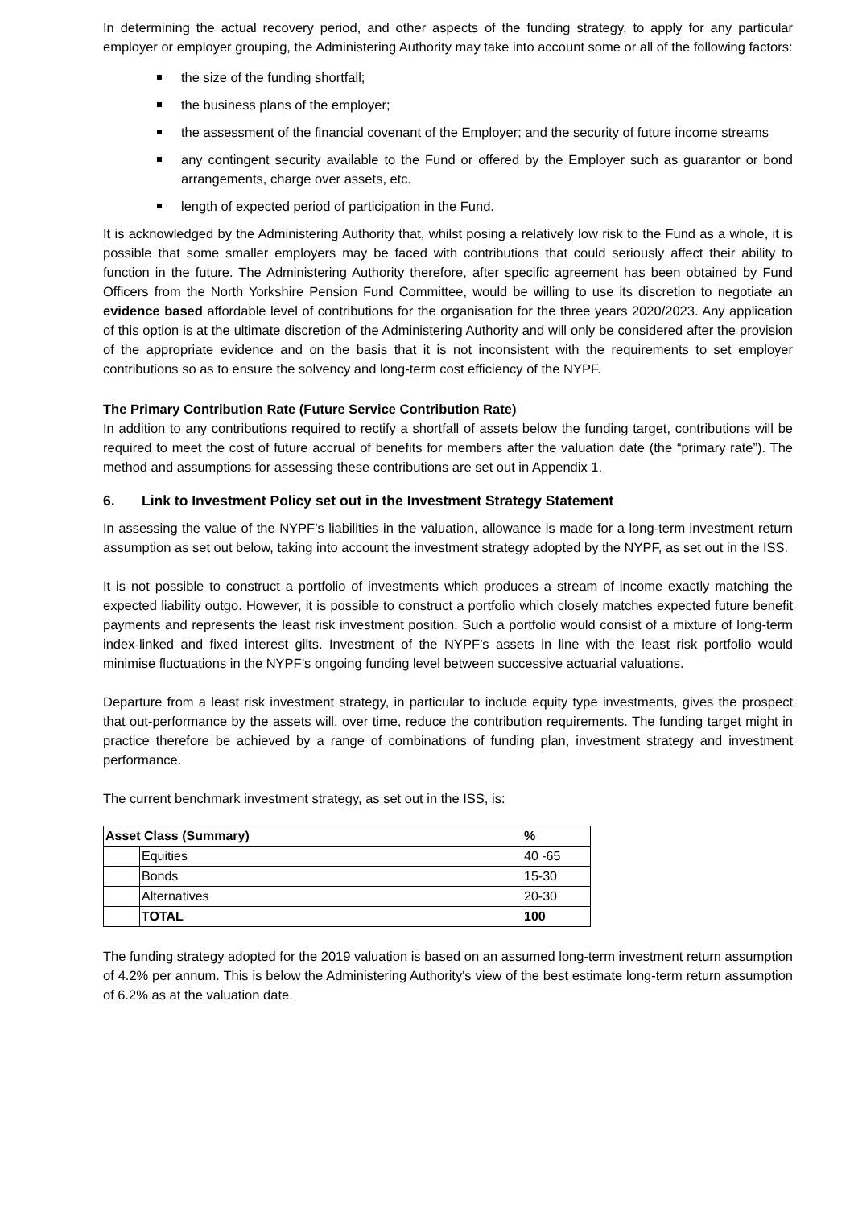In determining the actual recovery period, and other aspects of the funding strategy, to apply for any particular employer or employer grouping, the Administering Authority may take into account some or all of the following factors:
the size of the funding shortfall;
the business plans of the employer;
the assessment of the financial covenant of the Employer; and the security of future income streams
any contingent security available to the Fund or offered by the Employer such as guarantor or bond arrangements, charge over assets, etc.
length of expected period of participation in the Fund.
It is acknowledged by the Administering Authority that, whilst posing a relatively low risk to the Fund as a whole, it is possible that some smaller employers may be faced with contributions that could seriously affect their ability to function in the future. The Administering Authority therefore, after specific agreement has been obtained by Fund Officers from the North Yorkshire Pension Fund Committee, would be willing to use its discretion to negotiate an evidence based affordable level of contributions for the organisation for the three years 2020/2023. Any application of this option is at the ultimate discretion of the Administering Authority and will only be considered after the provision of the appropriate evidence and on the basis that it is not inconsistent with the requirements to set employer contributions so as to ensure the solvency and long-term cost efficiency of the NYPF.
The Primary Contribution Rate (Future Service Contribution Rate)
In addition to any contributions required to rectify a shortfall of assets below the funding target, contributions will be required to meet the cost of future accrual of benefits for members after the valuation date (the “primary rate”). The method and assumptions for assessing these contributions are set out in Appendix 1.
6. Link to Investment Policy set out in the Investment Strategy Statement
In assessing the value of the NYPF’s liabilities in the valuation, allowance is made for a long-term investment return assumption as set out below, taking into account the investment strategy adopted by the NYPF, as set out in the ISS.
It is not possible to construct a portfolio of investments which produces a stream of income exactly matching the expected liability outgo. However, it is possible to construct a portfolio which closely matches expected future benefit payments and represents the least risk investment position. Such a portfolio would consist of a mixture of long-term index-linked and fixed interest gilts. Investment of the NYPF’s assets in line with the least risk portfolio would minimise fluctuations in the NYPF’s ongoing funding level between successive actuarial valuations.
Departure from a least risk investment strategy, in particular to include equity type investments, gives the prospect that out-performance by the assets will, over time, reduce the contribution requirements. The funding target might in practice therefore be achieved by a range of combinations of funding plan, investment strategy and investment performance.
The current benchmark investment strategy, as set out in the ISS, is:
| Asset Class (Summary) | | % |
| --- | --- | --- |
| | Equities | 40 -65 |
| | Bonds | 15-30 |
| | Alternatives | 20-30 |
| | TOTAL | 100 |
The funding strategy adopted for the 2019 valuation is based on an assumed long-term investment return assumption of 4.2% per annum. This is below the Administering Authority's view of the best estimate long-term return assumption of 6.2% as at the valuation date.